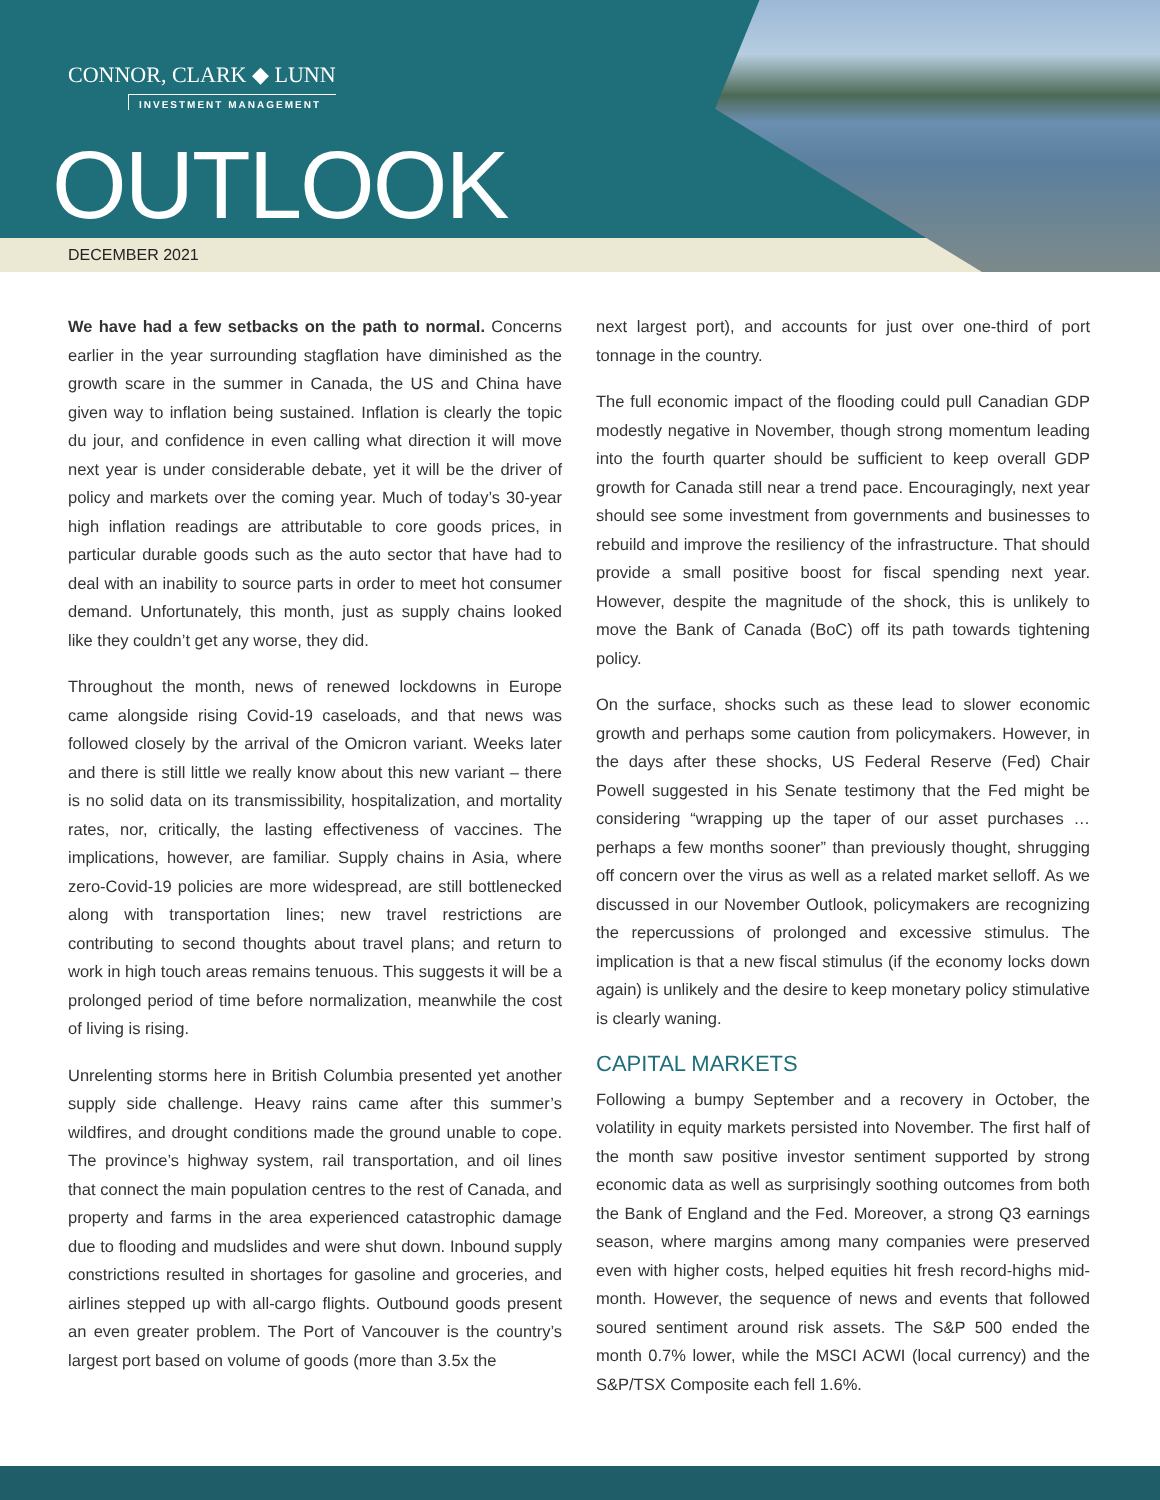CONNOR, CLARK ◆ LUNN
INVESTMENT MANAGEMENT
OUTLOOK
DECEMBER 2021
We have had a few setbacks on the path to normal. Concerns earlier in the year surrounding stagflation have diminished as the growth scare in the summer in Canada, the US and China have given way to inflation being sustained. Inflation is clearly the topic du jour, and confidence in even calling what direction it will move next year is under considerable debate, yet it will be the driver of policy and markets over the coming year. Much of today’s 30-year high inflation readings are attributable to core goods prices, in particular durable goods such as the auto sector that have had to deal with an inability to source parts in order to meet hot consumer demand. Unfortunately, this month, just as supply chains looked like they couldn’t get any worse, they did.
Throughout the month, news of renewed lockdowns in Europe came alongside rising Covid-19 caseloads, and that news was followed closely by the arrival of the Omicron variant. Weeks later and there is still little we really know about this new variant – there is no solid data on its transmissibility, hospitalization, and mortality rates, nor, critically, the lasting effectiveness of vaccines. The implications, however, are familiar. Supply chains in Asia, where zero-Covid-19 policies are more widespread, are still bottlenecked along with transportation lines; new travel restrictions are contributing to second thoughts about travel plans; and return to work in high touch areas remains tenuous. This suggests it will be a prolonged period of time before normalization, meanwhile the cost of living is rising.
Unrelenting storms here in British Columbia presented yet another supply side challenge. Heavy rains came after this summer’s wildfires, and drought conditions made the ground unable to cope. The province’s highway system, rail transportation, and oil lines that connect the main population centres to the rest of Canada, and property and farms in the area experienced catastrophic damage due to flooding and mudslides and were shut down. Inbound supply constrictions resulted in shortages for gasoline and groceries, and airlines stepped up with all-cargo flights. Outbound goods present an even greater problem. The Port of Vancouver is the country’s largest port based on volume of goods (more than 3.5x the
next largest port), and accounts for just over one-third of port tonnage in the country.
The full economic impact of the flooding could pull Canadian GDP modestly negative in November, though strong momentum leading into the fourth quarter should be sufficient to keep overall GDP growth for Canada still near a trend pace. Encouragingly, next year should see some investment from governments and businesses to rebuild and improve the resiliency of the infrastructure. That should provide a small positive boost for fiscal spending next year. However, despite the magnitude of the shock, this is unlikely to move the Bank of Canada (BoC) off its path towards tightening policy.
On the surface, shocks such as these lead to slower economic growth and perhaps some caution from policymakers. However, in the days after these shocks, US Federal Reserve (Fed) Chair Powell suggested in his Senate testimony that the Fed might be considering “wrapping up the taper of our asset purchases … perhaps a few months sooner” than previously thought, shrugging off concern over the virus as well as a related market selloff. As we discussed in our November Outlook, policymakers are recognizing the repercussions of prolonged and excessive stimulus. The implication is that a new fiscal stimulus (if the economy locks down again) is unlikely and the desire to keep monetary policy stimulative is clearly waning.
CAPITAL MARKETS
Following a bumpy September and a recovery in October, the volatility in equity markets persisted into November. The first half of the month saw positive investor sentiment supported by strong economic data as well as surprisingly soothing outcomes from both the Bank of England and the Fed. Moreover, a strong Q3 earnings season, where margins among many companies were preserved even with higher costs, helped equities hit fresh record-highs mid-month. However, the sequence of news and events that followed soured sentiment around risk assets. The S&P 500 ended the month 0.7% lower, while the MSCI ACWI (local currency) and the S&P/TSX Composite each fell 1.6%.